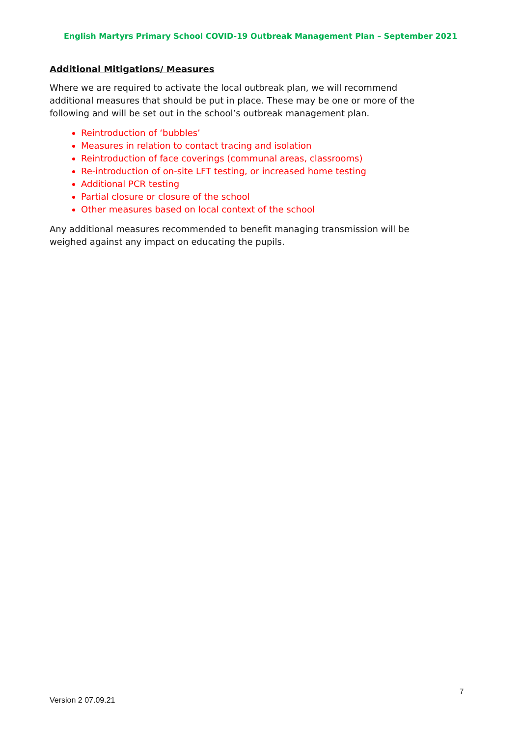English Martyrs Primary School COVID-19 Outbreak Management Plan – September 2021
Additional Mitigations/ Measures
Where we are required to activate the local outbreak plan, we will recommend additional measures that should be put in place. These may be one or more of the following and will be set out in the school’s outbreak management plan.
Reintroduction of ‘bubbles’
Measures in relation to contact tracing and isolation
Reintroduction of face coverings (communal areas, classrooms)
Re-introduction of on-site LFT testing, or increased home testing
Additional PCR testing
Partial closure or closure of the school
Other measures based on local context of the school
Any additional measures recommended to benefit managing transmission will be weighed against any impact on educating the pupils.
7
Version 2 07.09.21